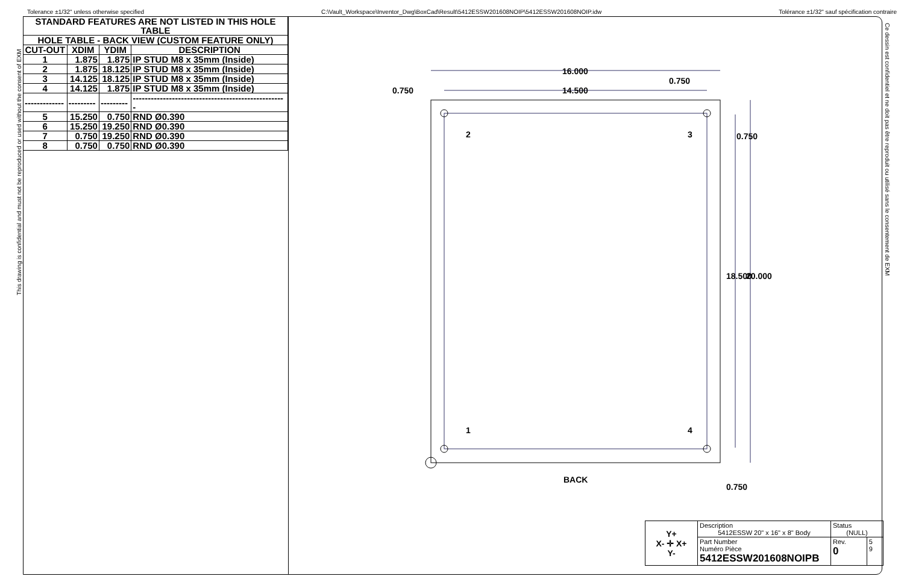Tolerance ±1/32" unless otherwise specified C:\Vault_Workspace\Inventor_Dwg\BoxCad\Result\5412ESSW201608NOIP\5412ESSW201608NOIP.idw Tolérance ±1/32" sauf spécification contraire
This drawing is confidential and must not be reproduced or used without the consent of EXM
Ce dessin est confidentiel et ne doit pas être reproduit ou utilisé sans le consentement de EXM
| STANDARD FEATURES ARE NOT LISTED IN THIS HOLE TABLE | | | |
| --- | --- | --- | --- |
| HOLE TABLE - BACK VIEW (CUSTOM FEATURE ONLY) | | | |
| CUT-OUT | XDIM | YDIM | DESCRIPTION |
| 1 | 1.875 | 1.875 | IP STUD M8 x 35mm (Inside) |
| 2 | 1.875 | 18.125 | IP STUD M8 x 35mm (Inside) |
| 3 | 14.125 | 18.125 | IP STUD M8 x 35mm (Inside) |
| 4 | 14.125 | 1.875 | IP STUD M8 x 35mm (Inside) |
| ------------- | --------- | --------- | --------------------------------------------------- |
| 5 | 15.250 | 0.750 | RND Ø0.390 |
| 6 | 15.250 | 19.250 | RND Ø0.390 |
| 7 | 0.750 | 19.250 | RND Ø0.390 |
| 8 | 0.750 | 0.750 | RND Ø0.390 |
16.000
14.500
0.750
0.750
2 3
1 4
0.750
18.500 20.000
0.750
BACK
| Y+ X- ✛ X+ Y- | Description 5412ESSW 20" x 16" x 8" Body | Status (NULL) | |
| | Part Number Numéro Pièce 5412ESSW201608NOIPB | Rev. 0 | 5 9 |